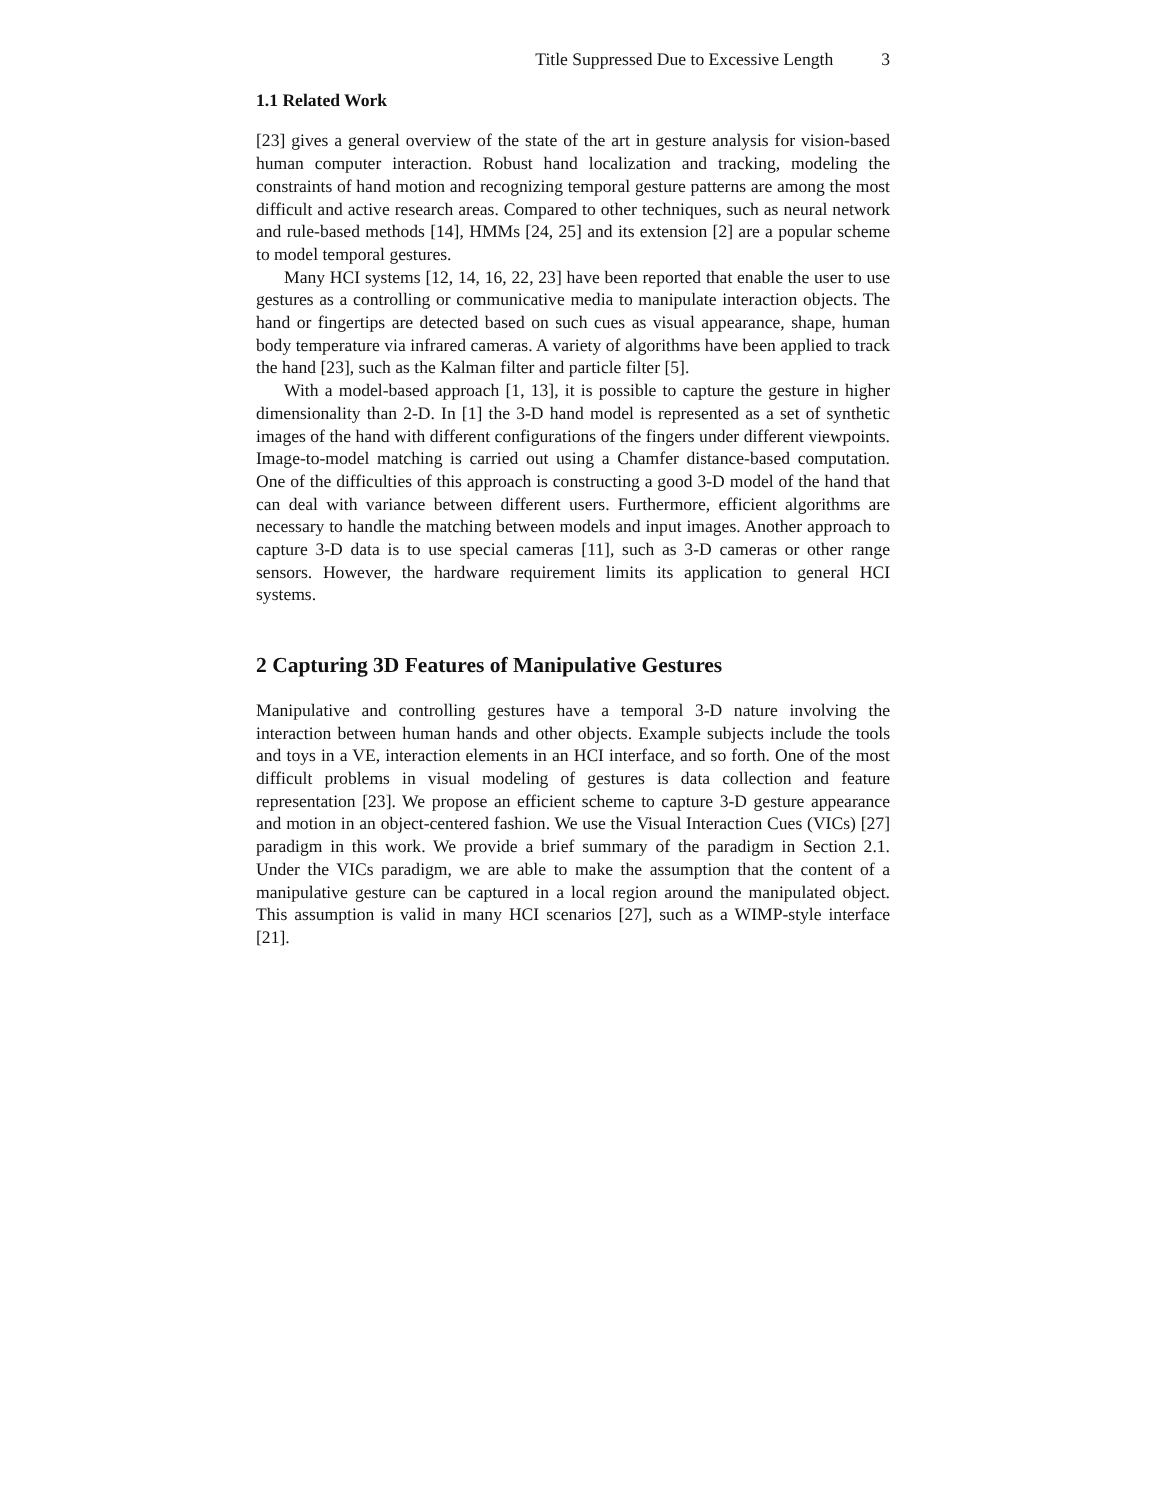Title Suppressed Due to Excessive Length 3
1.1 Related Work
[23] gives a general overview of the state of the art in gesture analysis for vision-based human computer interaction. Robust hand localization and tracking, modeling the constraints of hand motion and recognizing temporal gesture patterns are among the most difficult and active research areas. Compared to other techniques, such as neural network and rule-based methods [14], HMMs [24, 25] and its extension [2] are a popular scheme to model temporal gestures.
Many HCI systems [12, 14, 16, 22, 23] have been reported that enable the user to use gestures as a controlling or communicative media to manipulate interaction objects. The hand or fingertips are detected based on such cues as visual appearance, shape, human body temperature via infrared cameras. A variety of algorithms have been applied to track the hand [23], such as the Kalman filter and particle filter [5].
With a model-based approach [1, 13], it is possible to capture the gesture in higher dimensionality than 2-D. In [1] the 3-D hand model is represented as a set of synthetic images of the hand with different configurations of the fingers under different viewpoints. Image-to-model matching is carried out using a Chamfer distance-based computation. One of the difficulties of this approach is constructing a good 3-D model of the hand that can deal with variance between different users. Furthermore, efficient algorithms are necessary to handle the matching between models and input images. Another approach to capture 3-D data is to use special cameras [11], such as 3-D cameras or other range sensors. However, the hardware requirement limits its application to general HCI systems.
2 Capturing 3D Features of Manipulative Gestures
Manipulative and controlling gestures have a temporal 3-D nature involving the interaction between human hands and other objects. Example subjects include the tools and toys in a VE, interaction elements in an HCI interface, and so forth. One of the most difficult problems in visual modeling of gestures is data collection and feature representation [23]. We propose an efficient scheme to capture 3-D gesture appearance and motion in an object-centered fashion. We use the Visual Interaction Cues (VICs) [27] paradigm in this work. We provide a brief summary of the paradigm in Section 2.1. Under the VICs paradigm, we are able to make the assumption that the content of a manipulative gesture can be captured in a local region around the manipulated object. This assumption is valid in many HCI scenarios [27], such as a WIMP-style interface [21].